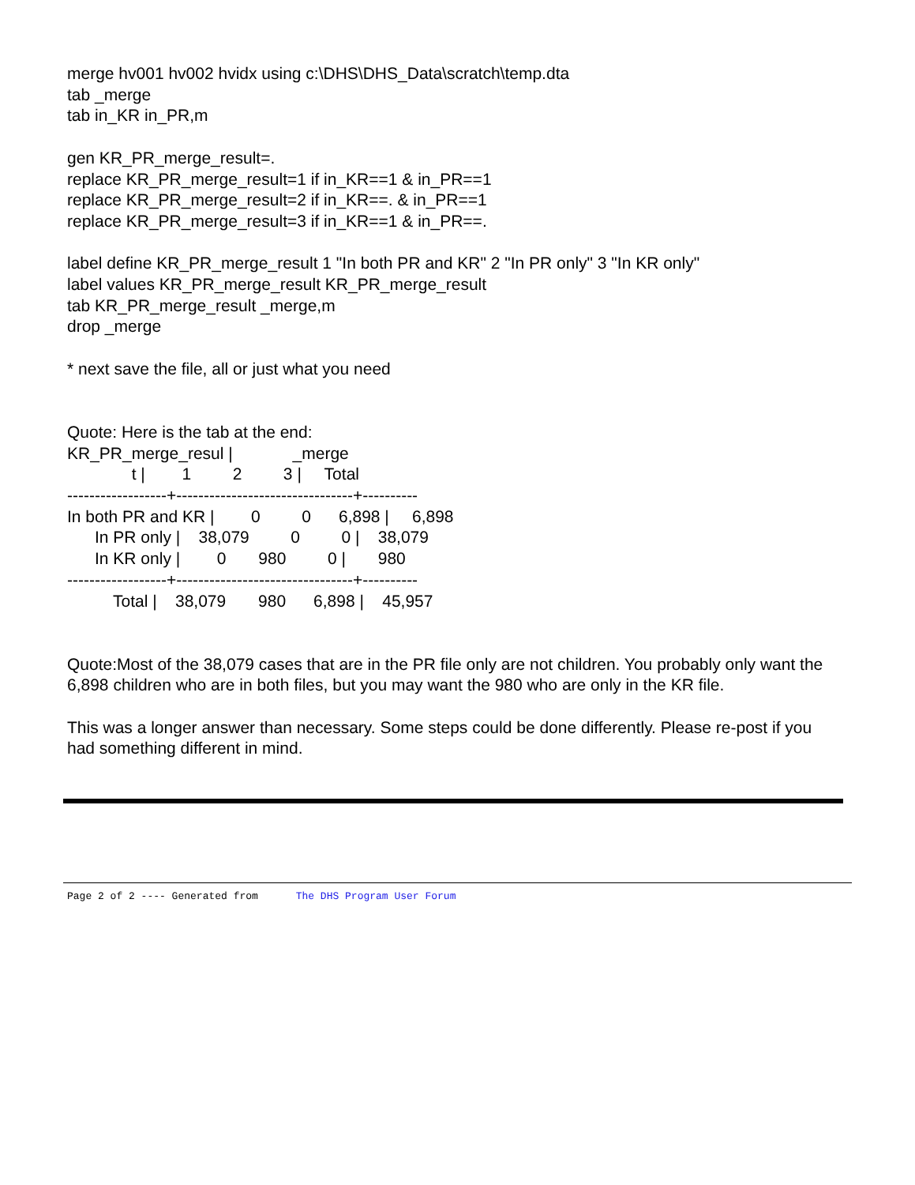merge hv001 hv002 hvidx using c:\DHS\DHS_Data\scratch\temp.dta
tab _merge
tab in_KR in_PR,m
gen KR_PR_merge_result=.
replace KR_PR_merge_result=1 if in_KR==1 & in_PR==1
replace KR_PR_merge_result=2 if in_KR==. & in_PR==1
replace KR_PR_merge_result=3 if in_KR==1 & in_PR==.
label define KR_PR_merge_result 1 "In both PR and KR" 2 "In PR only" 3 "In KR only"
label values KR_PR_merge_result KR_PR_merge_result
tab KR_PR_merge_result _merge,m
drop _merge
* next save the file, all or just what you need
Quote: Here is the tab at the end:
KR_PR_merge_resul |             _merge
              t |        1         2         3 |     Total
------------------+--------------------------------+----------
In both PR and KR |        0         0      6,898 |     6,898
      In PR only |    38,079         0         0 |    38,079
      In KR only |        0       980         0 |       980
------------------+--------------------------------+----------
          Total |    38,079       980      6,898 |    45,957
Quote:Most of the 38,079 cases that are in the PR file only are not children. You probably only want the 6,898 children who are in both files, but you may want the 980 who are only in the KR file.
This was a longer answer than necessary. Some steps could be done differently. Please re-post if you had something different in mind.
Page 2 of 2 ---- Generated from The DHS Program User Forum